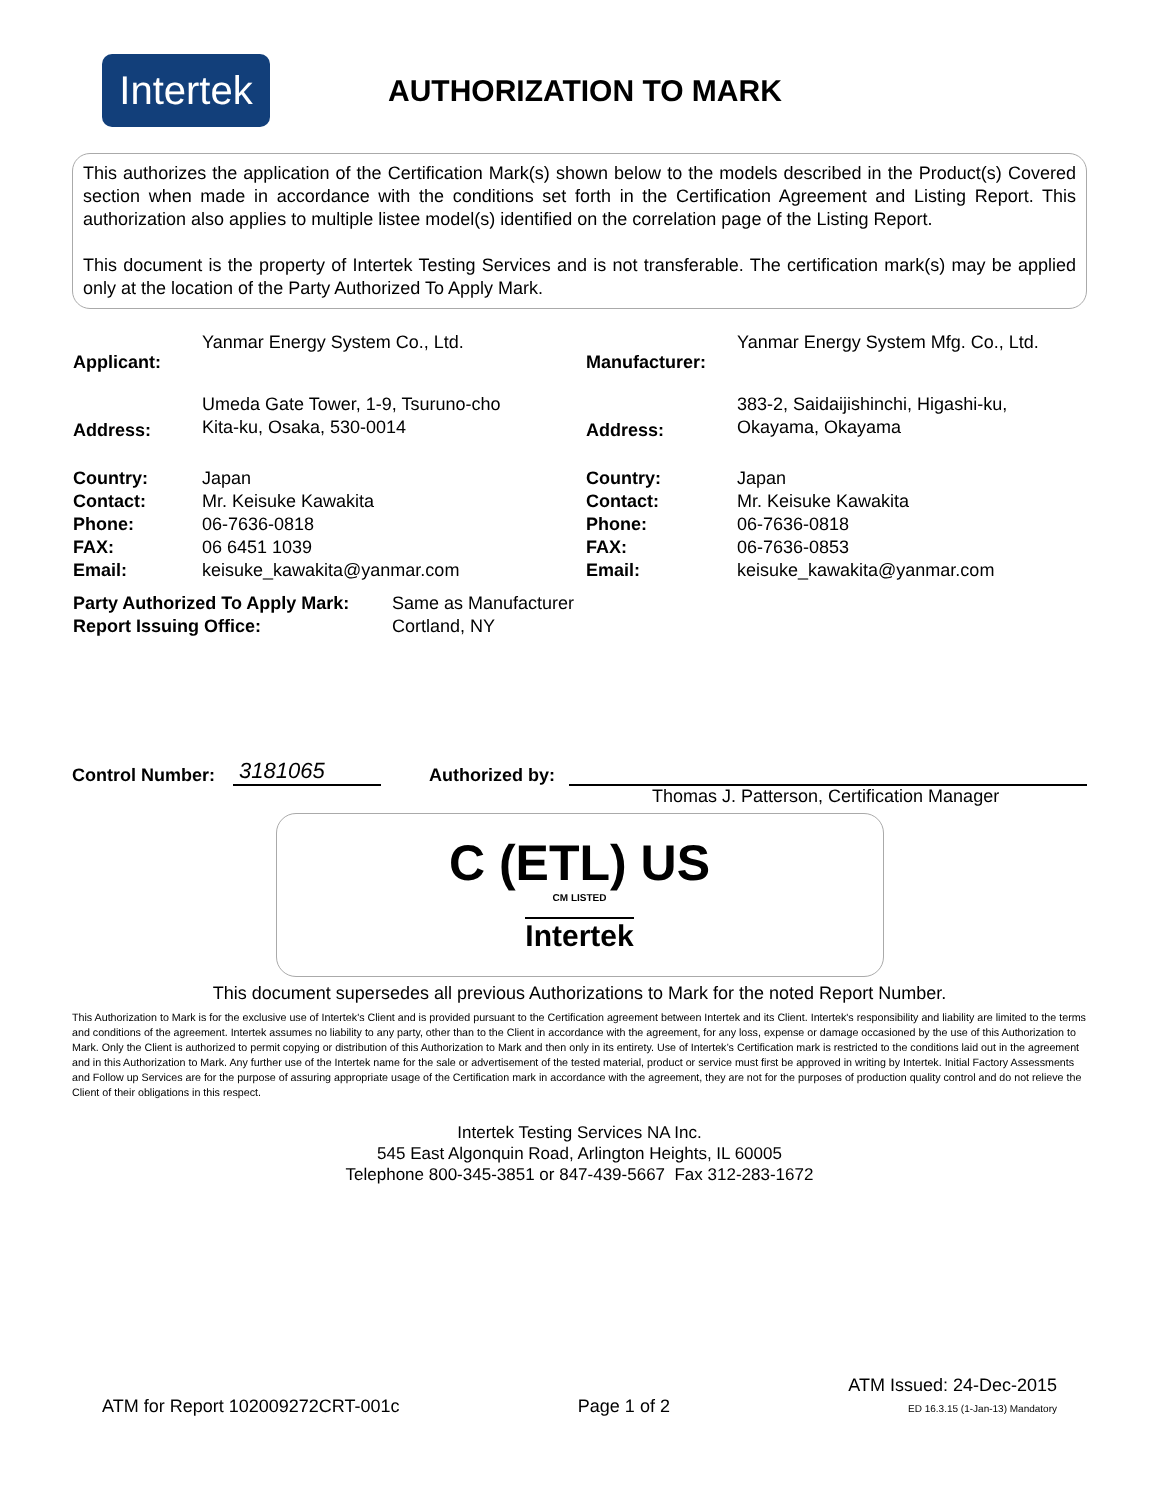Intertek
AUTHORIZATION TO MARK
This authorizes the application of the Certification Mark(s) shown below to the models described in the Product(s) Covered section when made in accordance with the conditions set forth in the Certification Agreement and Listing Report. This authorization also applies to multiple listee model(s) identified on the correlation page of the Listing Report.
This document is the property of Intertek Testing Services and is not transferable. The certification mark(s) may be applied only at the location of the Party Authorized To Apply Mark.
| Applicant: | Yanmar Energy System Co., Ltd. | Manufacturer: | Yanmar Energy System Mfg. Co., Ltd. |
| Address: | Umeda Gate Tower, 1-9, Tsuruno-cho Kita-ku, Osaka, 530-0014 | Address: | 383-2, Saidaijishinchi, Higashi-ku, Okayama, Okayama |
| Country: | Japan | Country: | Japan |
| Contact: | Mr. Keisuke Kawakita | Contact: | Mr. Keisuke Kawakita |
| Phone: | 06-7636-0818 | Phone: | 06-7636-0818 |
| FAX: | 06 6451 1039 | FAX: | 06-7636-0853 |
| Email: | keisuke_kawakita@yanmar.com | Email: | keisuke_kawakita@yanmar.com |
| Party Authorized To Apply Mark: | Same as Manufacturer |
| Report Issuing Office: | Cortland, NY |
Control Number: 3181065 Authorized by:
Thomas J. Patterson, Certification Manager
C (ETL) US
CM LISTED
Intertek
This document supersedes all previous Authorizations to Mark for the noted Report Number.
This Authorization to Mark is for the exclusive use of Intertek's Client and is provided pursuant to the Certification agreement between Intertek and its Client. Intertek's responsibility and liability are limited to the terms and conditions of the agreement. Intertek assumes no liability to any party, other than to the Client in accordance with the agreement, for any loss, expense or damage occasioned by the use of this Authorization to Mark. Only the Client is authorized to permit copying or distribution of this Authorization to Mark and then only in its entirety. Use of Intertek’s Certification mark is restricted to the conditions laid out in the agreement and in this Authorization to Mark. Any further use of the Intertek name for the sale or advertisement of the tested material, product or service must first be approved in writing by Intertek. Initial Factory Assessments and Follow up Services are for the purpose of assuring appropriate usage of the Certification mark in accordance with the agreement, they are not for the purposes of production quality control and do not relieve the Client of their obligations in this respect.
Intertek Testing Services NA Inc.
545 East Algonquin Road, Arlington Heights, IL 60005
Telephone 800-345-3851 or 847-439-5667 Fax 312-283-1672
ATM for Report 102009272CRT-001c Page 1 of 2 ATM Issued: 24-Dec-2015
ED 16.3.15 (1-Jan-13) Mandatory